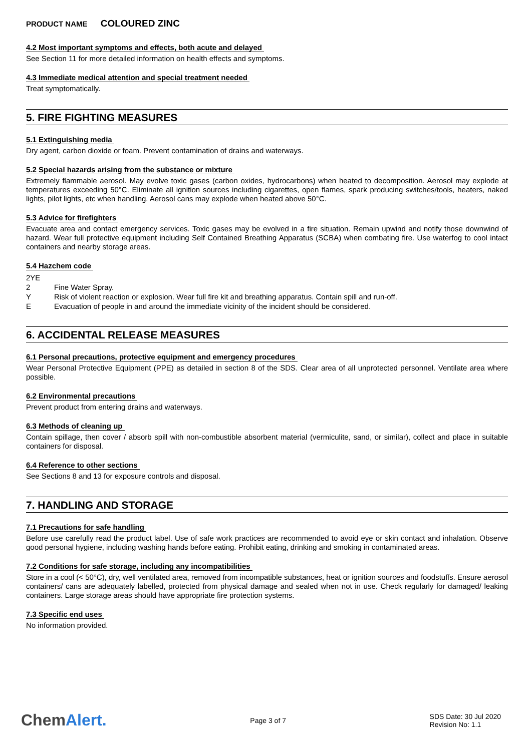PRODUCT NAME COLOURED ZINC
4.2 Most important symptoms and effects, both acute and delayed
See Section 11 for more detailed information on health effects and symptoms.
4.3 Immediate medical attention and special treatment needed
Treat symptomatically.
5. FIRE FIGHTING MEASURES
5.1 Extinguishing media
Dry agent, carbon dioxide or foam. Prevent contamination of drains and waterways.
5.2 Special hazards arising from the substance or mixture
Extremely flammable aerosol. May evolve toxic gases (carbon oxides, hydrocarbons) when heated to decomposition. Aerosol may explode at temperatures exceeding 50°C. Eliminate all ignition sources including cigarettes, open flames, spark producing switches/tools, heaters, naked lights, pilot lights, etc when handling. Aerosol cans may explode when heated above 50°C.
5.3 Advice for firefighters
Evacuate area and contact emergency services. Toxic gases may be evolved in a fire situation. Remain upwind and notify those downwind of hazard. Wear full protective equipment including Self Contained Breathing Apparatus (SCBA) when combating fire. Use waterfog to cool intact containers and nearby storage areas.
5.4 Hazchem code
2YE
2
Fine Water Spray.
Y
Risk of violent reaction or explosion. Wear full fire kit and breathing apparatus. Contain spill and run-off.
E
Evacuation of people in and around the immediate vicinity of the incident should be considered.
6. ACCIDENTAL RELEASE MEASURES
6.1 Personal precautions, protective equipment and emergency procedures
Wear Personal Protective Equipment (PPE) as detailed in section 8 of the SDS. Clear area of all unprotected personnel. Ventilate area where possible.
6.2 Environmental precautions
Prevent product from entering drains and waterways.
6.3 Methods of cleaning up
Contain spillage, then cover / absorb spill with non-combustible absorbent material (vermiculite, sand, or similar), collect and place in suitable containers for disposal.
6.4 Reference to other sections
See Sections 8 and 13 for exposure controls and disposal.
7. HANDLING AND STORAGE
7.1 Precautions for safe handling
Before use carefully read the product label. Use of safe work practices are recommended to avoid eye or skin contact and inhalation. Observe good personal hygiene, including washing hands before eating. Prohibit eating, drinking and smoking in contaminated areas.
7.2 Conditions for safe storage, including any incompatibilities
Store in a cool (< 50°C), dry, well ventilated area, removed from incompatible substances, heat or ignition sources and foodstuffs. Ensure aerosol containers/ cans are adequately labelled, protected from physical damage and sealed when not in use. Check regularly for damaged/ leaking containers. Large storage areas should have appropriate fire protection systems.
7.3 Specific end uses
No information provided.
ChemAlert.
Page 3 of 7
SDS Date: 30 Jul 2020
Revision No: 1.1